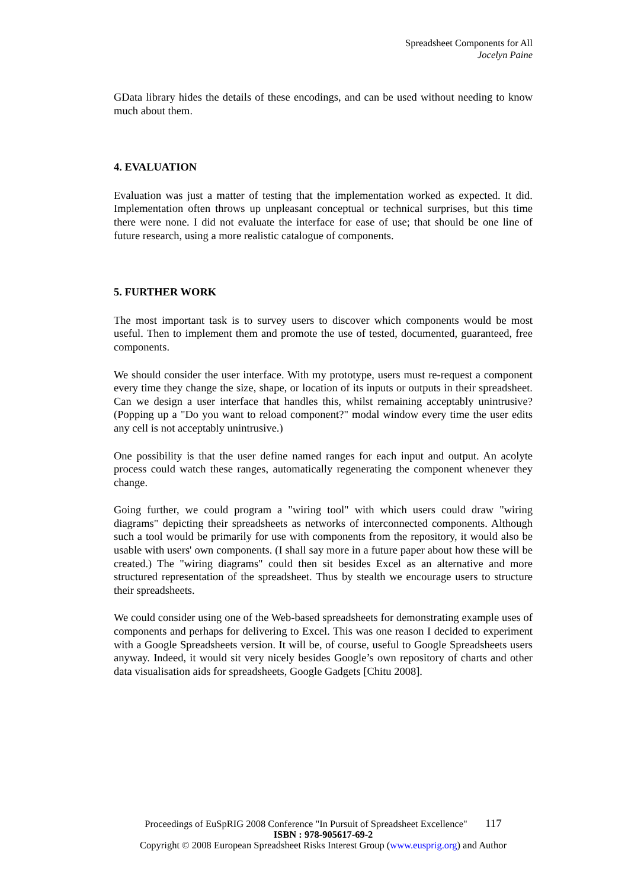Spreadsheet Components for All
Jocelyn Paine
GData library hides the details of these encodings, and can be used without needing to know much about them.
4. EVALUATION
Evaluation was just a matter of testing that the implementation worked as expected. It did. Implementation often throws up unpleasant conceptual or technical surprises, but this time there were none. I did not evaluate the interface for ease of use; that should be one line of future research, using a more realistic catalogue of components.
5. FURTHER WORK
The most important task is to survey users to discover which components would be most useful. Then to implement them and promote the use of tested, documented, guaranteed, free components.
We should consider the user interface. With my prototype, users must re-request a component every time they change the size, shape, or location of its inputs or outputs in their spreadsheet. Can we design a user interface that handles this, whilst remaining acceptably unintrusive? (Popping up a "Do you want to reload component?" modal window every time the user edits any cell is not acceptably unintrusive.)
One possibility is that the user define named ranges for each input and output. An acolyte process could watch these ranges, automatically regenerating the component whenever they change.
Going further, we could program a "wiring tool" with which users could draw "wiring diagrams" depicting their spreadsheets as networks of interconnected components. Although such a tool would be primarily for use with components from the repository, it would also be usable with users' own components. (I shall say more in a future paper about how these will be created.) The "wiring diagrams" could then sit besides Excel as an alternative and more structured representation of the spreadsheet. Thus by stealth we encourage users to structure their spreadsheets.
We could consider using one of the Web-based spreadsheets for demonstrating example uses of components and perhaps for delivering to Excel. This was one reason I decided to experiment with a Google Spreadsheets version. It will be, of course, useful to Google Spreadsheets users anyway. Indeed, it would sit very nicely besides Google’s own repository of charts and other data visualisation aids for spreadsheets, Google Gadgets [Chitu 2008].
Proceedings of EuSpRIG 2008 Conference "In Pursuit of Spreadsheet Excellence" 117
ISBN : 978-905617-69-2
Copyright © 2008 European Spreadsheet Risks Interest Group (www.eusprig.org) and Author